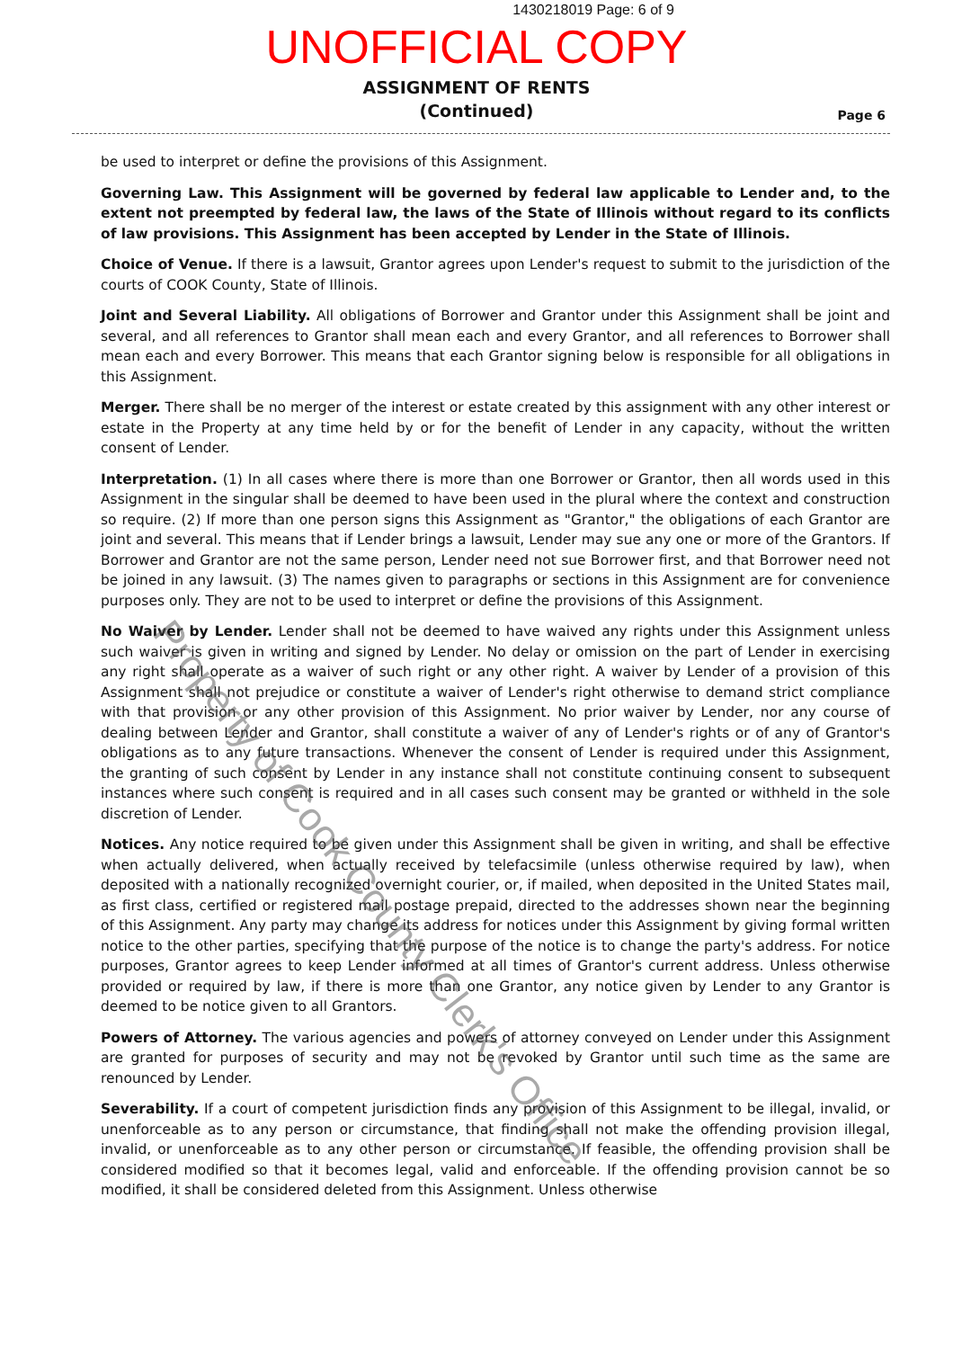1430218019 Page: 6 of 9
UNOFFICIAL COPY
ASSIGNMENT OF RENTS
(Continued)
Page 6
be used to interpret or define the provisions of this Assignment.
Governing Law. This Assignment will be governed by federal law applicable to Lender and, to the extent not preempted by federal law, the laws of the State of Illinois without regard to its conflicts of law provisions. This Assignment has been accepted by Lender in the State of Illinois.
Choice of Venue. If there is a lawsuit, Grantor agrees upon Lender's request to submit to the jurisdiction of the courts of COOK County, State of Illinois.
Joint and Several Liability. All obligations of Borrower and Grantor under this Assignment shall be joint and several, and all references to Grantor shall mean each and every Grantor, and all references to Borrower shall mean each and every Borrower. This means that each Grantor signing below is responsible for all obligations in this Assignment.
Merger. There shall be no merger of the interest or estate created by this assignment with any other interest or estate in the Property at any time held by or for the benefit of Lender in any capacity, without the written consent of Lender.
Interpretation. (1) In all cases where there is more than one Borrower or Grantor, then all words used in this Assignment in the singular shall be deemed to have been used in the plural where the context and construction so require. (2) If more than one person signs this Assignment as "Grantor," the obligations of each Grantor are joint and several. This means that if Lender brings a lawsuit, Lender may sue any one or more of the Grantors. If Borrower and Grantor are not the same person, Lender need not sue Borrower first, and that Borrower need not be joined in any lawsuit. (3) The names given to paragraphs or sections in this Assignment are for convenience purposes only. They are not to be used to interpret or define the provisions of this Assignment.
No Waiver by Lender. Lender shall not be deemed to have waived any rights under this Assignment unless such waiver is given in writing and signed by Lender. No delay or omission on the part of Lender in exercising any right shall operate as a waiver of such right or any other right. A waiver by Lender of a provision of this Assignment shall not prejudice or constitute a waiver of Lender's right otherwise to demand strict compliance with that provision or any other provision of this Assignment. No prior waiver by Lender, nor any course of dealing between Lender and Grantor, shall constitute a waiver of any of Lender's rights or of any of Grantor's obligations as to any future transactions. Whenever the consent of Lender is required under this Assignment, the granting of such consent by Lender in any instance shall not constitute continuing consent to subsequent instances where such consent is required and in all cases such consent may be granted or withheld in the sole discretion of Lender.
Notices. Any notice required to be given under this Assignment shall be given in writing, and shall be effective when actually delivered, when actually received by telefacsimile (unless otherwise required by law), when deposited with a nationally recognized overnight courier, or, if mailed, when deposited in the United States mail, as first class, certified or registered mail postage prepaid, directed to the addresses shown near the beginning of this Assignment. Any party may change its address for notices under this Assignment by giving formal written notice to the other parties, specifying that the purpose of the notice is to change the party's address. For notice purposes, Grantor agrees to keep Lender informed at all times of Grantor's current address. Unless otherwise provided or required by law, if there is more than one Grantor, any notice given by Lender to any Grantor is deemed to be notice given to all Grantors.
Powers of Attorney. The various agencies and powers of attorney conveyed on Lender under this Assignment are granted for purposes of security and may not be revoked by Grantor until such time as the same are renounced by Lender.
Severability. If a court of competent jurisdiction finds any provision of this Assignment to be illegal, invalid, or unenforceable as to any person or circumstance, that finding shall not make the offending provision illegal, invalid, or unenforceable as to any other person or circumstance. If feasible, the offending provision shall be considered modified so that it becomes legal, valid and enforceable. If the offending provision cannot be so modified, it shall be considered deleted from this Assignment. Unless otherwise
Property of Cook County Clerk's Office